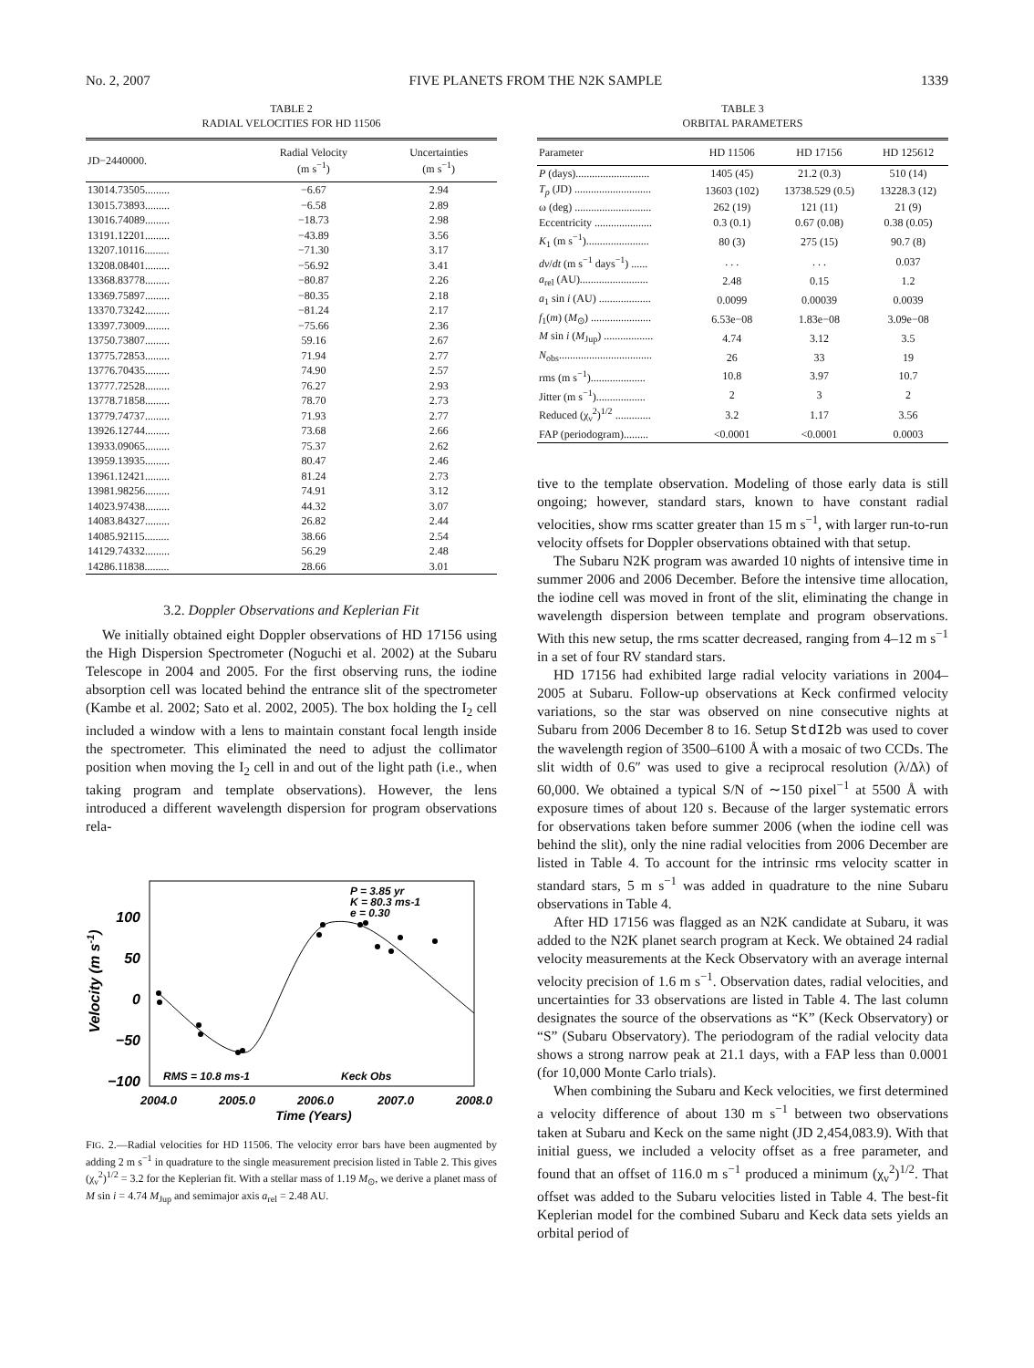No. 2, 2007 FIVE PLANETS FROM THE N2K SAMPLE 1339
TABLE 2
RADIAL VELOCITIES FOR HD 11506
| JD−2440000. | Radial Velocity (m s<sup>−1</sup>) | Uncertainties (m s<sup>−1</sup>) |
| --- | --- | --- |
| 13014.73505......... | −6.67 | 2.94 |
| 13015.73893......... | −6.58 | 2.89 |
| 13016.74089......... | −18.73 | 2.98 |
| 13191.12201......... | −43.89 | 3.56 |
| 13207.10116......... | −71.30 | 3.17 |
| 13208.08401......... | −56.92 | 3.41 |
| 13368.83778......... | −80.87 | 2.26 |
| 13369.75897......... | −80.35 | 2.18 |
| 13370.73242......... | −81.24 | 2.17 |
| 13397.73009......... | −75.66 | 2.36 |
| 13750.73807......... | 59.16 | 2.67 |
| 13775.72853......... | 71.94 | 2.77 |
| 13776.70435......... | 74.90 | 2.57 |
| 13777.72528......... | 76.27 | 2.93 |
| 13778.71858......... | 78.70 | 2.73 |
| 13779.74737......... | 71.93 | 2.77 |
| 13926.12744......... | 73.68 | 2.66 |
| 13933.09065......... | 75.37 | 2.62 |
| 13959.13935......... | 80.47 | 2.46 |
| 13961.12421......... | 81.24 | 2.73 |
| 13981.98256......... | 74.91 | 3.12 |
| 14023.97438......... | 44.32 | 3.07 |
| 14083.84327......... | 26.82 | 2.44 |
| 14085.92115......... | 38.66 | 2.54 |
| 14129.74332......... | 56.29 | 2.48 |
| 14286.11838......... | 28.66 | 3.01 |
3.2. Doppler Observations and Keplerian Fit
We initially obtained eight Doppler observations of HD 17156 using the High Dispersion Spectrometer (Noguchi et al. 2002) at the Subaru Telescope in 2004 and 2005. For the first observing runs, the iodine absorption cell was located behind the entrance slit of the spectrometer (Kambe et al. 2002; Sato et al. 2002, 2005). The box holding the I<sub>2</sub> cell included a window with a lens to maintain constant focal length inside the spectrometer. This eliminated the need to adjust the collimator position when moving the I<sub>2</sub> cell in and out of the light path (i.e., when taking program and template observations). However, the lens introduced a different wavelength dispersion for program observations rela-
100
50
0
−50
−100
Velocity (m s-1)
2004.0
2005.0
2006.0
2007.0
2008.0
Time (Years)
P = 3.85 yr
K = 80.3 ms-1
e = 0.30
RMS = 10.8 ms-1
Keck Obs
FIG. 2.—Radial velocities for HD 11506. The velocity error bars have been augmented by adding 2 m s<sup>−1</sup> in quadrature to the single measurement precision listed in Table 2. This gives (χ<sub>ν</sub><sup>2</sup>)<sup>1/2</sup> = 3.2 for the Keplerian fit. With a stellar mass of 1.19 M<sub>⊙</sub>, we derive a planet mass of M sin i = 4.74 M<sub>Jup</sub> and semimajor axis a<sub>rel</sub> = 2.48 AU.
TABLE 3
ORBITAL PARAMETERS
| Parameter | HD 11506 | HD 17156 | HD 125612 |
| --- | --- | --- | --- |
| P (days)........................... | 1405 (45) | 21.2 (0.3) | 510 (14) |
| T<sub>p</sub> (JD) ............................ | 13603 (102) | 13738.529 (0.5) | 13228.3 (12) |
| ω (deg) ............................ | 262 (19) | 121 (11) | 21 (9) |
| Eccentricity ..................... | 0.3 (0.1) | 0.67 (0.08) | 0.38 (0.05) |
| K<sub>1</sub> (m s<sup>−1</sup>)....................... | 80 (3) | 275 (15) | 90.7 (8) |
| dv / dt (m s<sup>−1</sup> days<sup>−1</sup>) ...... | . . . | . . . | 0.037 |
| a<sub>rel</sub> (AU)......................... | 2.48 | 0.15 | 1.2 |
| a<sub>1</sub> sin i (AU) ................... | 0.0099 | 0.00039 | 0.0039 |
| f<sub>1</sub>( m ) ( M<sub>⊙</sub>) ...................... | 6.53e−08 | 1.83e−08 | 3.09e−08 |
| M sin i ( M<sub>Jup</sub>) .................. | 4.74 | 3.12 | 3.5 |
| N<sub>obs</sub>.................................. | 26 | 33 | 19 |
| rms (m s<sup>−1</sup>).................... | 10.8 | 3.97 | 10.7 |
| Jitter (m s<sup>−1</sup>).................. | 2 | 3 | 2 |
| Reduced (χ<sub>ν</sub><sup>2</sup>)<sup>1/2</sup> ............. | 3.2 | 1.17 | 3.56 |
| FAP (periodogram)......... | <0.0001 | <0.0001 | 0.0003 |
tive to the template observation. Modeling of those early data is still ongoing; however, standard stars, known to have constant radial velocities, show rms scatter greater than 15 m s<sup>−1</sup>, with larger run-to-run velocity offsets for Doppler observations obtained with that setup.
The Subaru N2K program was awarded 10 nights of intensive time in summer 2006 and 2006 December. Before the intensive time allocation, the iodine cell was moved in front of the slit, eliminating the change in wavelength dispersion between template and program observations. With this new setup, the rms scatter decreased, ranging from 4–12 m s<sup>−1</sup> in a set of four RV standard stars.
HD 17156 had exhibited large radial velocity variations in 2004–2005 at Subaru. Follow-up observations at Keck confirmed velocity variations, so the star was observed on nine consecutive nights at Subaru from 2006 December 8 to 16. Setup StdI2b was used to cover the wavelength region of 3500–6100 Å with a mosaic of two CCDs. The slit width of 0.6″ was used to give a reciprocal resolution (λ/Δλ) of 60,000. We obtained a typical S/N of ∼150 pixel<sup>−1</sup> at 5500 Å with exposure times of about 120 s. Because of the larger systematic errors for observations taken before summer 2006 (when the iodine cell was behind the slit), only the nine radial velocities from 2006 December are listed in Table 4. To account for the intrinsic rms velocity scatter in standard stars, 5 m s<sup>−1</sup> was added in quadrature to the nine Subaru observations in Table 4.
After HD 17156 was flagged as an N2K candidate at Subaru, it was added to the N2K planet search program at Keck. We obtained 24 radial velocity measurements at the Keck Observatory with an average internal velocity precision of 1.6 m s<sup>−1</sup>. Observation dates, radial velocities, and uncertainties for 33 observations are listed in Table 4. The last column designates the source of the observations as “K” (Keck Observatory) or “S” (Subaru Observatory). The periodogram of the radial velocity data shows a strong narrow peak at 21.1 days, with a FAP less than 0.0001 (for 10,000 Monte Carlo trials).
When combining the Subaru and Keck velocities, we first determined a velocity difference of about 130 m s<sup>−1</sup> between two observations taken at Subaru and Keck on the same night (JD 2,454,083.9). With that initial guess, we included a velocity offset as a free parameter, and found that an offset of 116.0 m s<sup>−1</sup> produced a minimum (χ<sub>ν</sub><sup>2</sup>)<sup>1/2</sup>. That offset was added to the Subaru velocities listed in Table 4. The best-fit Keplerian model for the combined Subaru and Keck data sets yields an orbital period of